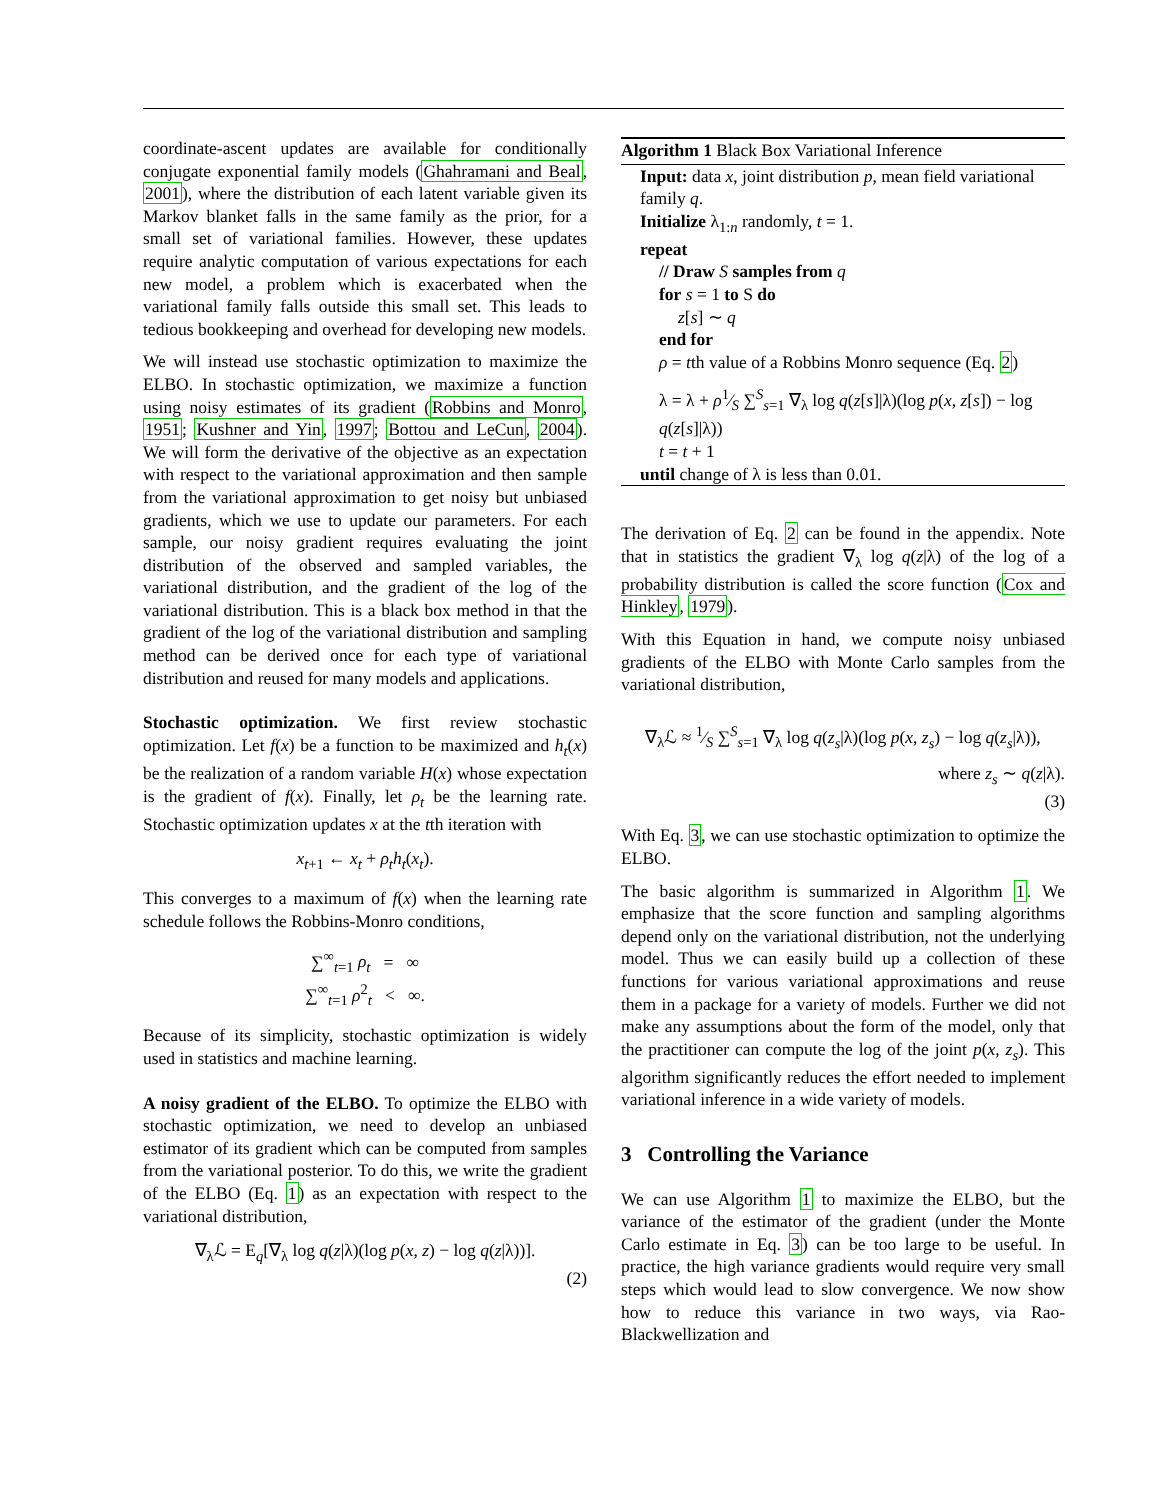coordinate-ascent updates are available for conditionally conjugate exponential family models (Ghahramani and Beal, 2001), where the distribution of each latent variable given its Markov blanket falls in the same family as the prior, for a small set of variational families. However, these updates require analytic computation of various expectations for each new model, a problem which is exacerbated when the variational family falls outside this small set. This leads to tedious bookkeeping and overhead for developing new models.
We will instead use stochastic optimization to maximize the ELBO. In stochastic optimization, we maximize a function using noisy estimates of its gradient (Robbins and Monro, 1951; Kushner and Yin, 1997; Bottou and LeCun, 2004). We will form the derivative of the objective as an expectation with respect to the variational approximation and then sample from the variational approximation to get noisy but unbiased gradients, which we use to update our parameters. For each sample, our noisy gradient requires evaluating the joint distribution of the observed and sampled variables, the variational distribution, and the gradient of the log of the variational distribution. This is a black box method in that the gradient of the log of the variational distribution and sampling method can be derived once for each type of variational distribution and reused for many models and applications.
Stochastic optimization. We first review stochastic optimization. Let f(x) be a function to be maximized and h<sub>t</sub>(x) be the realization of a random variable H(x) whose expectation is the gradient of f(x). Finally, let ρ<sub>t</sub> be the learning rate. Stochastic optimization updates x at the tth iteration with
x<sub>t+1</sub> ← x<sub>t</sub> + ρ<sub>t</sub>h<sub>t</sub>(x<sub>t</sub>).
This converges to a maximum of f(x) when the learning rate schedule follows the Robbins-Monro conditions,
∑<sup>∞</sup><sub>t=1</sub> ρ<sub>t</sub> = ∞
∑<sup>∞</sup><sub>t=1</sub> ρ<sup>2</sup><sub>t</sub> < ∞.
Because of its simplicity, stochastic optimization is widely used in statistics and machine learning.
A noisy gradient of the ELBO. To optimize the ELBO with stochastic optimization, we need to develop an unbiased estimator of its gradient which can be computed from samples from the variational posterior. To do this, we write the gradient of the ELBO (Eq. 1) as an expectation with respect to the variational distribution,
∇<sub>λ</sub>ℒ = E<sub>q</sub>[∇<sub>λ</sub> log q(z|λ)(log p(x, z) − log q(z|λ))].
(2)
Algorithm 1 Black Box Variational Inference
Input: data x, joint distribution p, mean field variational family q.
Initialize λ<sub>1:n</sub> randomly, t = 1.
repeat
// Draw S samples from q
for s = 1 to S do
z[s] ∼ q
end for
ρ = tth value of a Robbins Monro sequence (Eq. 2)
λ = λ + ρ1⁄S ∑<sup>S</sup><sub>s=1</sub> ∇<sub>λ</sub> log q(z[s]|λ)(log p(x, z[s]) − log q(z[s]|λ))
t = t + 1
until change of λ is less than 0.01.
The derivation of Eq. 2 can be found in the appendix. Note that in statistics the gradient ∇<sub>λ</sub> log q(z|λ) of the log of a probability distribution is called the score function (Cox and Hinkley, 1979).
With this Equation in hand, we compute noisy unbiased gradients of the ELBO with Monte Carlo samples from the variational distribution,
∇<sub>λ</sub>ℒ ≈ 1⁄S ∑<sup>S</sup><sub>s=1</sub> ∇<sub>λ</sub> log q(z<sub>s</sub>|λ)(log p(x, z<sub>s</sub>) − log q(z<sub>s</sub>|λ)),
where z<sub>s</sub> ∼ q(z|λ).
(3)
With Eq. 3, we can use stochastic optimization to optimize the ELBO.
The basic algorithm is summarized in Algorithm 1. We emphasize that the score function and sampling algorithms depend only on the variational distribution, not the underlying model. Thus we can easily build up a collection of these functions for various variational approximations and reuse them in a package for a variety of models. Further we did not make any assumptions about the form of the model, only that the practitioner can compute the log of the joint p(x, z<sub>s</sub>). This algorithm significantly reduces the effort needed to implement variational inference in a wide variety of models.
3 Controlling the Variance
We can use Algorithm 1 to maximize the ELBO, but the variance of the estimator of the gradient (under the Monte Carlo estimate in Eq. 3) can be too large to be useful. In practice, the high variance gradients would require very small steps which would lead to slow convergence. We now show how to reduce this variance in two ways, via Rao-Blackwellization and